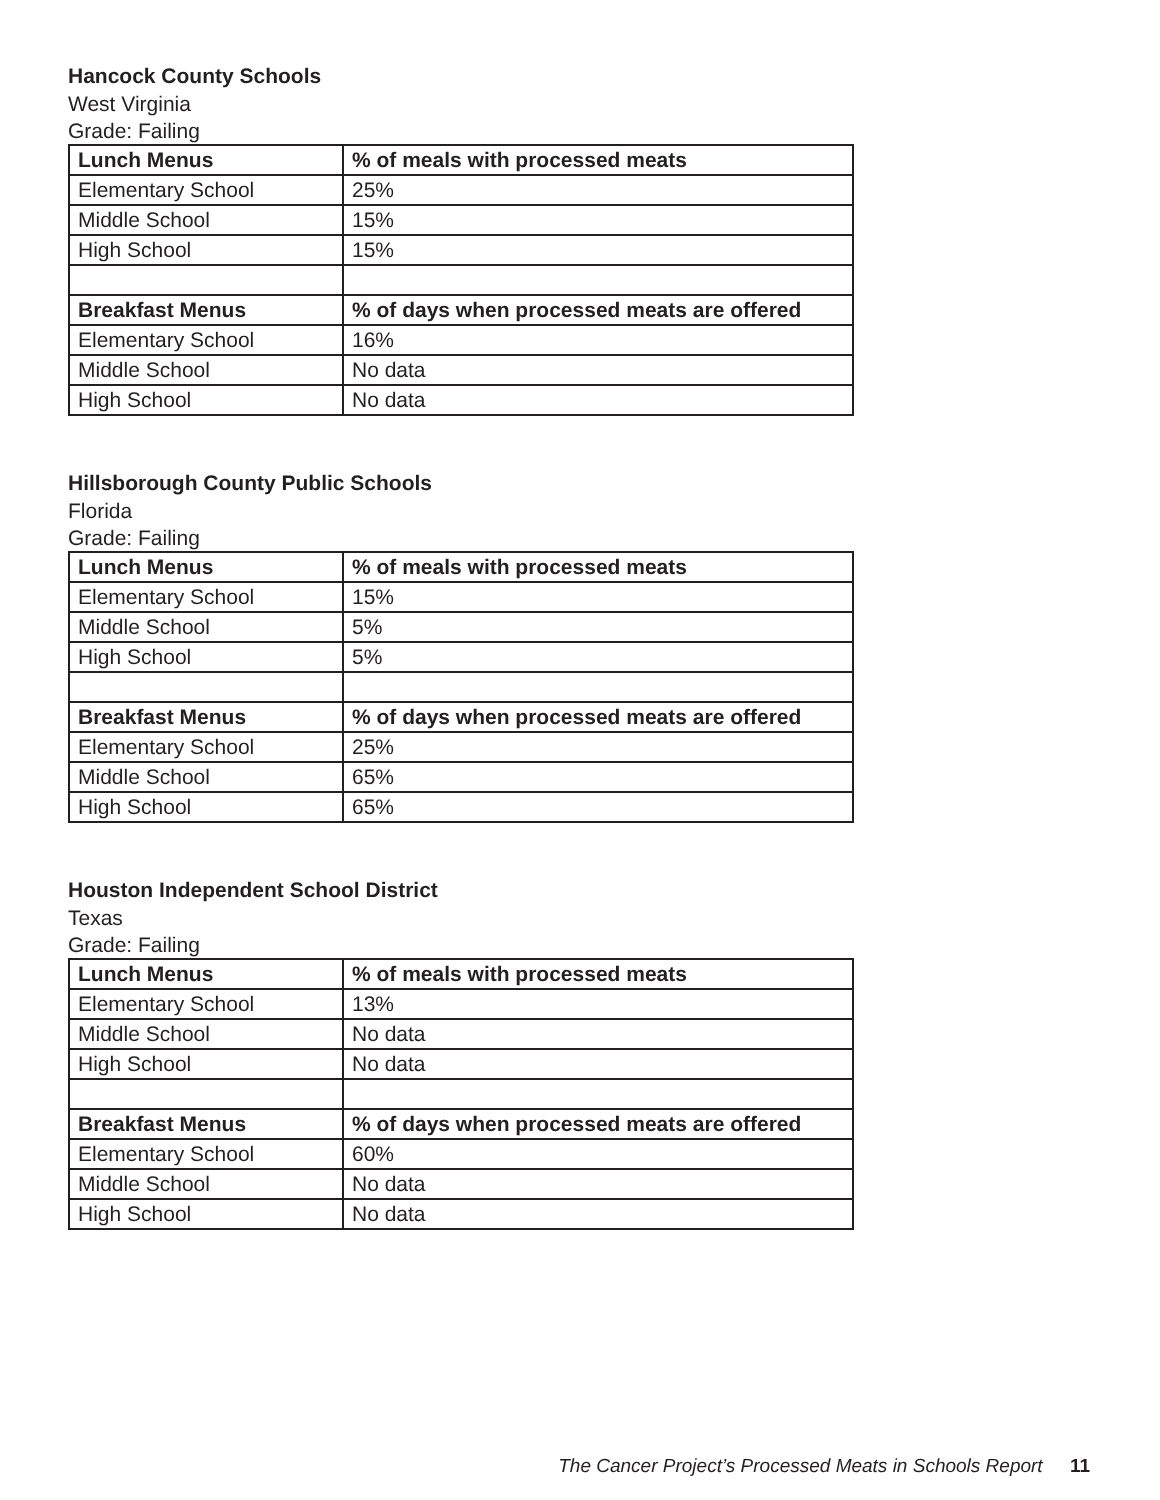Hancock County Schools
West Virginia
Grade: Failing
| Lunch Menus | % of meals with processed meats |
| --- | --- |
| Elementary School | 25% |
| Middle School | 15% |
| High School | 15% |
| Breakfast Menus | % of days when processed meats are offered |
| Elementary School | 16% |
| Middle School | No data |
| High School | No data |
Hillsborough County Public Schools
Florida
Grade: Failing
| Lunch Menus | % of meals with processed meats |
| --- | --- |
| Elementary School | 15% |
| Middle School | 5% |
| High School | 5% |
| Breakfast Menus | % of days when processed meats are offered |
| Elementary School | 25% |
| Middle School | 65% |
| High School | 65% |
Houston Independent School District
Texas
Grade: Failing
| Lunch Menus | % of meals with processed meats |
| --- | --- |
| Elementary School | 13% |
| Middle School | No data |
| High School | No data |
| Breakfast Menus | % of days when processed meats are offered |
| Elementary School | 60% |
| Middle School | No data |
| High School | No data |
The Cancer Project’s Processed Meats in Schools Report 11